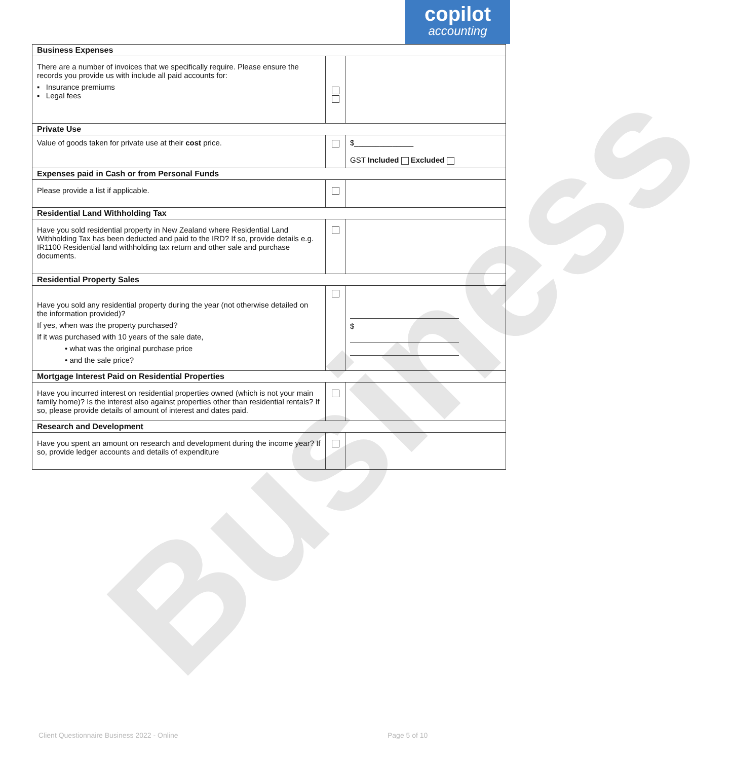copilot
accounting
Business
| Business Expenses | | |
| There are a number of invoices that we specifically require. Please ensure the records you provide us with include all paid accounts for: ▪ Insurance premiums ▪ Legal fees | | |
| Private Use | | |
| Value of goods taken for private use at their cost price. | | $______________ GST Included Excluded |
| Expenses paid in Cash or from Personal Funds | | |
| Please provide a list if applicable. | | |
| Residential Land Withholding Tax | | |
| Have you sold residential property in New Zealand where Residential Land Withholding Tax has been deducted and paid to the IRD? If so, provide details e.g. IR1100 Residential land withholding tax return and other sale and purchase documents. | | |
| Residential Property Sales | | |
| Have you sold any residential property during the year (not otherwise detailed on the information provided)? If yes, when was the property purchased? If it was purchased with 10 years of the sale date, • what was the original purchase price • and the sale price? | | $ |
| Mortgage Interest Paid on Residential Properties | | |
| Have you incurred interest on residential properties owned (which is not your main family home)? Is the interest also against properties other than residential rentals? If so, please provide details of amount of interest and dates paid. | | |
| Research and Development | | |
| Have you spent an amount on research and development during the income year? If so, provide ledger accounts and details of expenditure | | |
Client Questionnaire Business 2022 - Online
Page 5 of 10